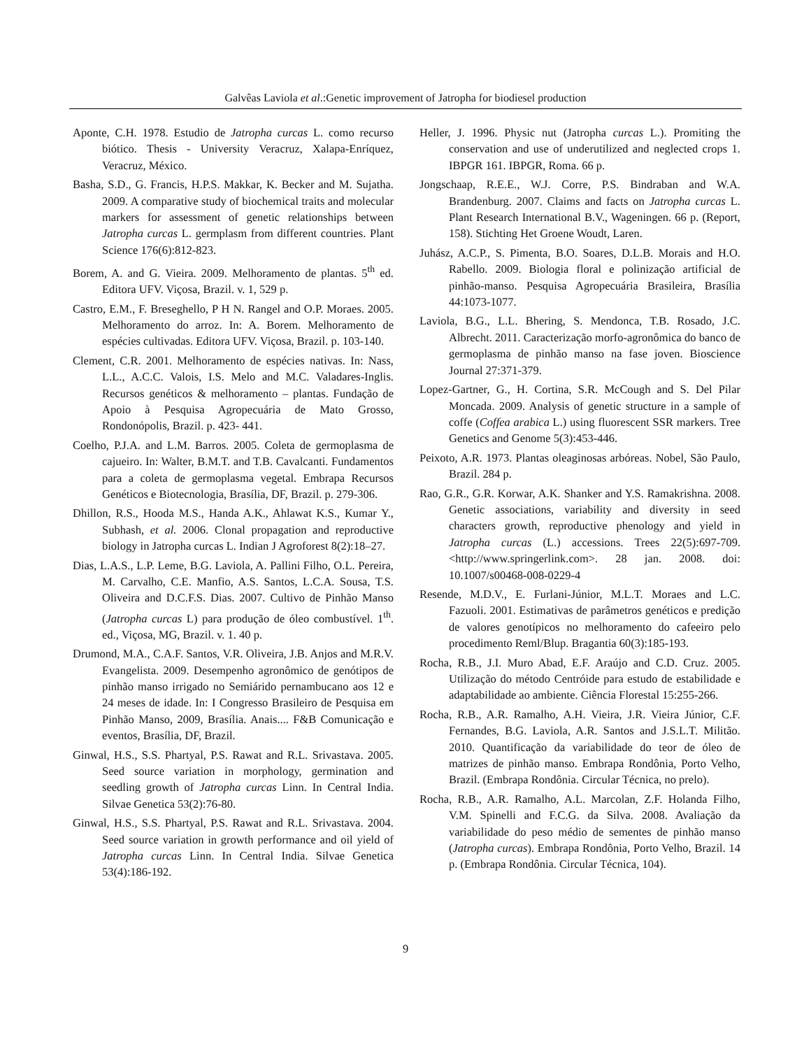Galvêas Laviola et al.:Genetic improvement of Jatropha for biodiesel production
Aponte, C.H. 1978. Estudio de Jatropha curcas L. como recurso biótico. Thesis - University Veracruz, Xalapa-Enríquez, Veracruz, México.
Basha, S.D., G. Francis, H.P.S. Makkar, K. Becker and M. Sujatha. 2009. A comparative study of biochemical traits and molecular markers for assessment of genetic relationships between Jatropha curcas L. germplasm from different countries. Plant Science 176(6):812-823.
Borem, A. and G. Vieira. 2009. Melhoramento de plantas. 5<sup>th</sup> ed. Editora UFV. Viçosa, Brazil. v. 1, 529 p.
Castro, E.M., F. Breseghello, P H N. Rangel and O.P. Moraes. 2005. Melhoramento do arroz. In: A. Borem. Melhoramento de espécies cultivadas. Editora UFV. Viçosa, Brazil. p. 103-140.
Clement, C.R. 2001. Melhoramento de espécies nativas. In: Nass, L.L., A.C.C. Valois, I.S. Melo and M.C. Valadares-Inglis. Recursos genéticos & melhoramento – plantas. Fundação de Apoio à Pesquisa Agropecuária de Mato Grosso, Rondonópolis, Brazil. p. 423- 441.
Coelho, P.J.A. and L.M. Barros. 2005. Coleta de germoplasma de cajueiro. In: Walter, B.M.T. and T.B. Cavalcanti. Fundamentos para a coleta de germoplasma vegetal. Embrapa Recursos Genéticos e Biotecnologia, Brasília, DF, Brazil. p. 279-306.
Dhillon, R.S., Hooda M.S., Handa A.K., Ahlawat K.S., Kumar Y., Subhash, et al. 2006. Clonal propagation and reproductive biology in Jatropha curcas L. Indian J Agroforest 8(2):18–27.
Dias, L.A.S., L.P. Leme, B.G. Laviola, A. Pallini Filho, O.L. Pereira, M. Carvalho, C.E. Manfio, A.S. Santos, L.C.A. Sousa, T.S. Oliveira and D.C.F.S. Dias. 2007. Cultivo de Pinhão Manso (Jatropha curcas L) para produção de óleo combustível. 1<sup>th</sup>. ed., Viçosa, MG, Brazil. v. 1. 40 p.
Drumond, M.A., C.A.F. Santos, V.R. Oliveira, J.B. Anjos and M.R.V. Evangelista. 2009. Desempenho agronômico de genótipos de pinhão manso irrigado no Semiárido pernambucano aos 12 e 24 meses de idade. In: I Congresso Brasileiro de Pesquisa em Pinhão Manso, 2009, Brasília. Anais.... F&B Comunicação e eventos, Brasília, DF, Brazil.
Ginwal, H.S., S.S. Phartyal, P.S. Rawat and R.L. Srivastava. 2005. Seed source variation in morphology, germination and seedling growth of Jatropha curcas Linn. In Central India. Silvae Genetica 53(2):76-80.
Ginwal, H.S., S.S. Phartyal, P.S. Rawat and R.L. Srivastava. 2004. Seed source variation in growth performance and oil yield of Jatropha curcas Linn. In Central India. Silvae Genetica 53(4):186-192.
Heller, J. 1996. Physic nut (Jatropha curcas L.). Promiting the conservation and use of underutilized and neglected crops 1. IBPGR 161. IBPGR, Roma. 66 p.
Jongschaap, R.E.E., W.J. Corre, P.S. Bindraban and W.A. Brandenburg. 2007. Claims and facts on Jatropha curcas L. Plant Research International B.V., Wageningen. 66 p. (Report, 158). Stichting Het Groene Woudt, Laren.
Juhász, A.C.P., S. Pimenta, B.O. Soares, D.L.B. Morais and H.O. Rabello. 2009. Biologia floral e polinização artificial de pinhão-manso. Pesquisa Agropecuária Brasileira, Brasília 44:1073-1077.
Laviola, B.G., L.L. Bhering, S. Mendonca, T.B. Rosado, J.C. Albrecht. 2011. Caracterização morfo-agronômica do banco de germoplasma de pinhão manso na fase joven. Bioscience Journal 27:371-379.
Lopez-Gartner, G., H. Cortina, S.R. McCough and S. Del Pilar Moncada. 2009. Analysis of genetic structure in a sample of coffe (Coffea arabica L.) using fluorescent SSR markers. Tree Genetics and Genome 5(3):453-446.
Peixoto, A.R. 1973. Plantas oleaginosas arbóreas. Nobel, São Paulo, Brazil. 284 p.
Rao, G.R., G.R. Korwar, A.K. Shanker and Y.S. Ramakrishna. 2008. Genetic associations, variability and diversity in seed characters growth, reproductive phenology and yield in Jatropha curcas (L.) accessions. Trees 22(5):697-709. <http://www.springerlink.com>. 28 jan. 2008. doi: 10.1007/s00468-008-0229-4
Resende, M.D.V., E. Furlani-Júnior, M.L.T. Moraes and L.C. Fazuoli. 2001. Estimativas de parâmetros genéticos e predição de valores genotípicos no melhoramento do cafeeiro pelo procedimento Reml/Blup. Bragantia 60(3):185-193.
Rocha, R.B., J.I. Muro Abad, E.F. Araújo and C.D. Cruz. 2005. Utilização do método Centróide para estudo de estabilidade e adaptabilidade ao ambiente. Ciência Florestal 15:255-266.
Rocha, R.B., A.R. Ramalho, A.H. Vieira, J.R. Vieira Júnior, C.F. Fernandes, B.G. Laviola, A.R. Santos and J.S.L.T. Militão. 2010. Quantificação da variabilidade do teor de óleo de matrizes de pinhão manso. Embrapa Rondônia, Porto Velho, Brazil. (Embrapa Rondônia. Circular Técnica, no prelo).
Rocha, R.B., A.R. Ramalho, A.L. Marcolan, Z.F. Holanda Filho, V.M. Spinelli and F.C.G. da Silva. 2008. Avaliação da variabilidade do peso médio de sementes de pinhão manso (Jatropha curcas). Embrapa Rondônia, Porto Velho, Brazil. 14 p. (Embrapa Rondônia. Circular Técnica, 104).
9